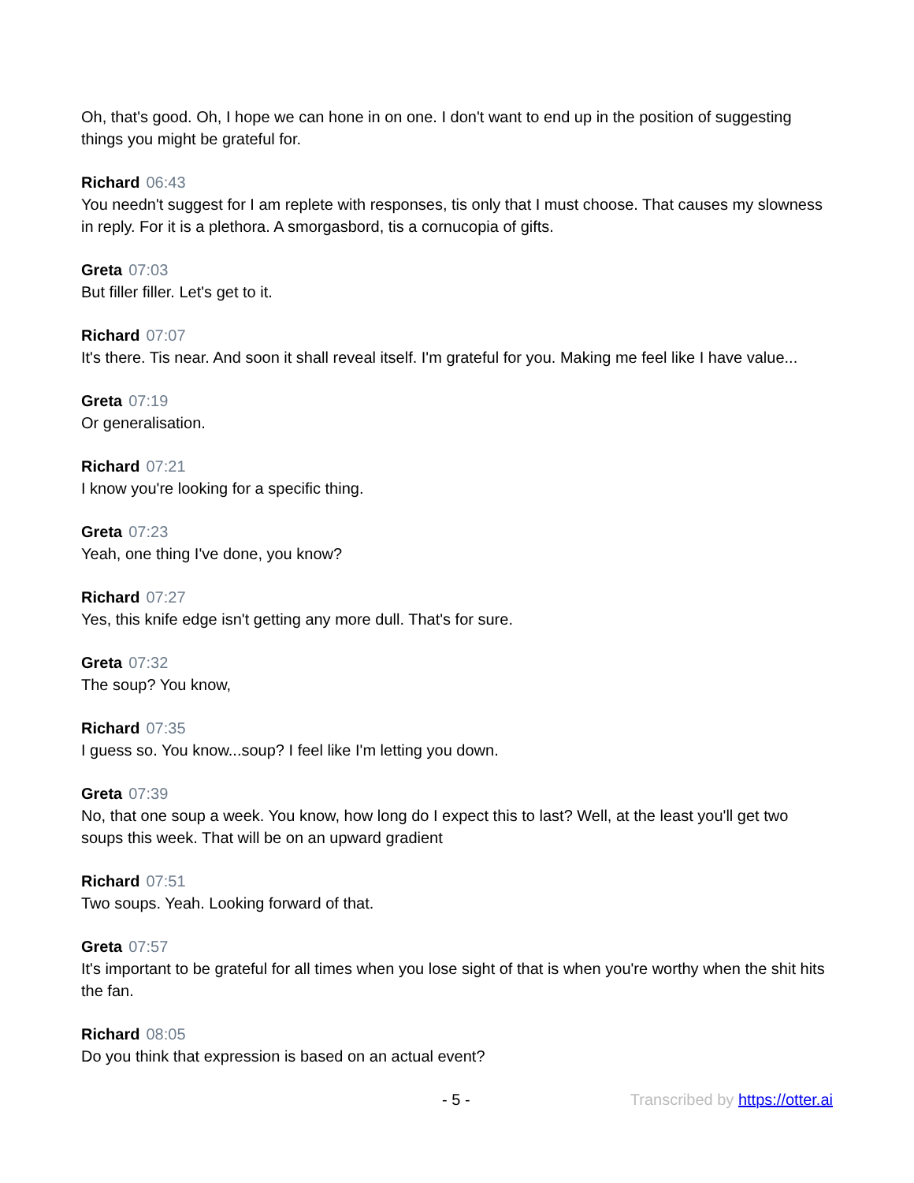Oh, that's good. Oh, I hope we can hone in on one. I don't want to end up in the position of suggesting things you might be grateful for.
Richard 06:43
You needn't suggest for I am replete with responses, tis only that I must choose. That causes my slowness in reply. For it is a plethora. A smorgasbord, tis a cornucopia of gifts.
Greta 07:03
But filler filler. Let's get to it.
Richard 07:07
It's there. Tis near. And soon it shall reveal itself. I'm grateful for you. Making me feel like I have value...
Greta 07:19
Or generalisation.
Richard 07:21
I know you're looking for a specific thing.
Greta 07:23
Yeah, one thing I've done, you know?
Richard 07:27
Yes, this knife edge isn't getting any more dull. That's for sure.
Greta 07:32
The soup? You know,
Richard 07:35
I guess so. You know...soup? I feel like I'm letting you down.
Greta 07:39
No, that one soup a week. You know, how long do I expect this to last? Well, at the least you'll get two soups this week. That will be on an upward gradient
Richard 07:51
Two soups. Yeah. Looking forward of that.
Greta 07:57
It's important to be grateful for all times when you lose sight of that is when you're worthy when the shit hits the fan.
Richard 08:05
Do you think that expression is based on an actual event?
- 5 - Transcribed by https://otter.ai